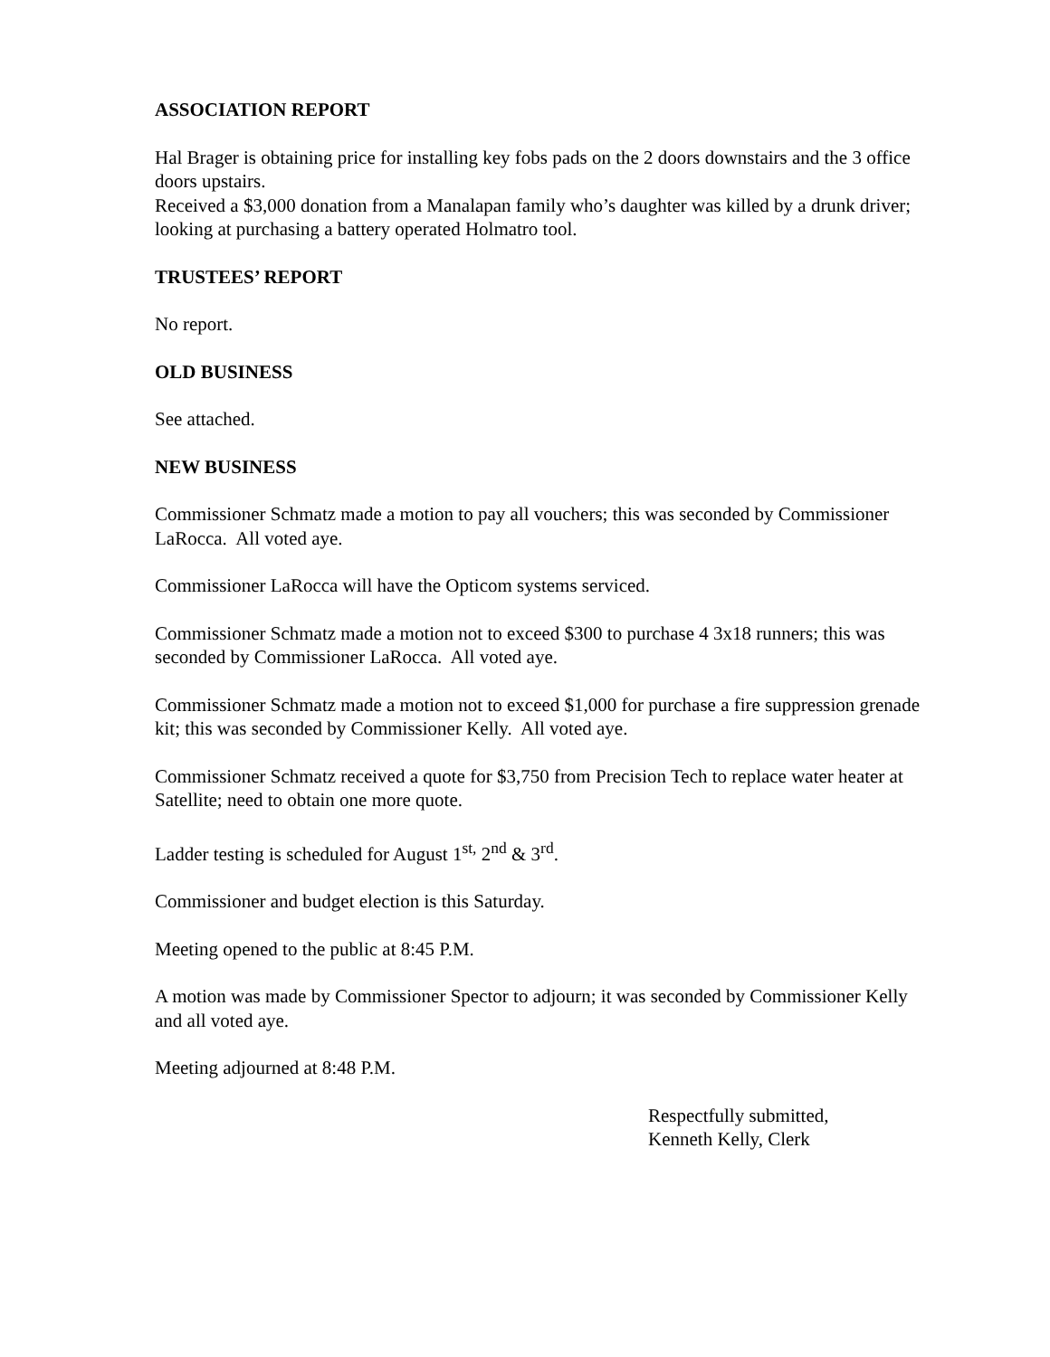ASSOCIATION REPORT
Hal Brager is obtaining price for installing key fobs pads on the 2 doors downstairs and the 3 office doors upstairs.
Received a $3,000 donation from a Manalapan family who’s daughter was killed by a drunk driver; looking at purchasing a battery operated Holmatro tool.
TRUSTEES’ REPORT
No report.
OLD BUSINESS
See attached.
NEW BUSINESS
Commissioner Schmatz made a motion to pay all vouchers; this was seconded by Commissioner LaRocca. All voted aye.
Commissioner LaRocca will have the Opticom systems serviced.
Commissioner Schmatz made a motion not to exceed $300 to purchase 4 3x18 runners; this was seconded by Commissioner LaRocca. All voted aye.
Commissioner Schmatz made a motion not to exceed $1,000 for purchase a fire suppression grenade kit; this was seconded by Commissioner Kelly. All voted aye.
Commissioner Schmatz received a quote for $3,750 from Precision Tech to replace water heater at Satellite; need to obtain one more quote.
Ladder testing is scheduled for August 1<sup>st,</sup> 2<sup>nd</sup> & 3<sup>rd</sup>.
Commissioner and budget election is this Saturday.
Meeting opened to the public at 8:45 P.M.
A motion was made by Commissioner Spector to adjourn; it was seconded by Commissioner Kelly and all voted aye.
Meeting adjourned at 8:48 P.M.
Respectfully submitted,
Kenneth Kelly, Clerk